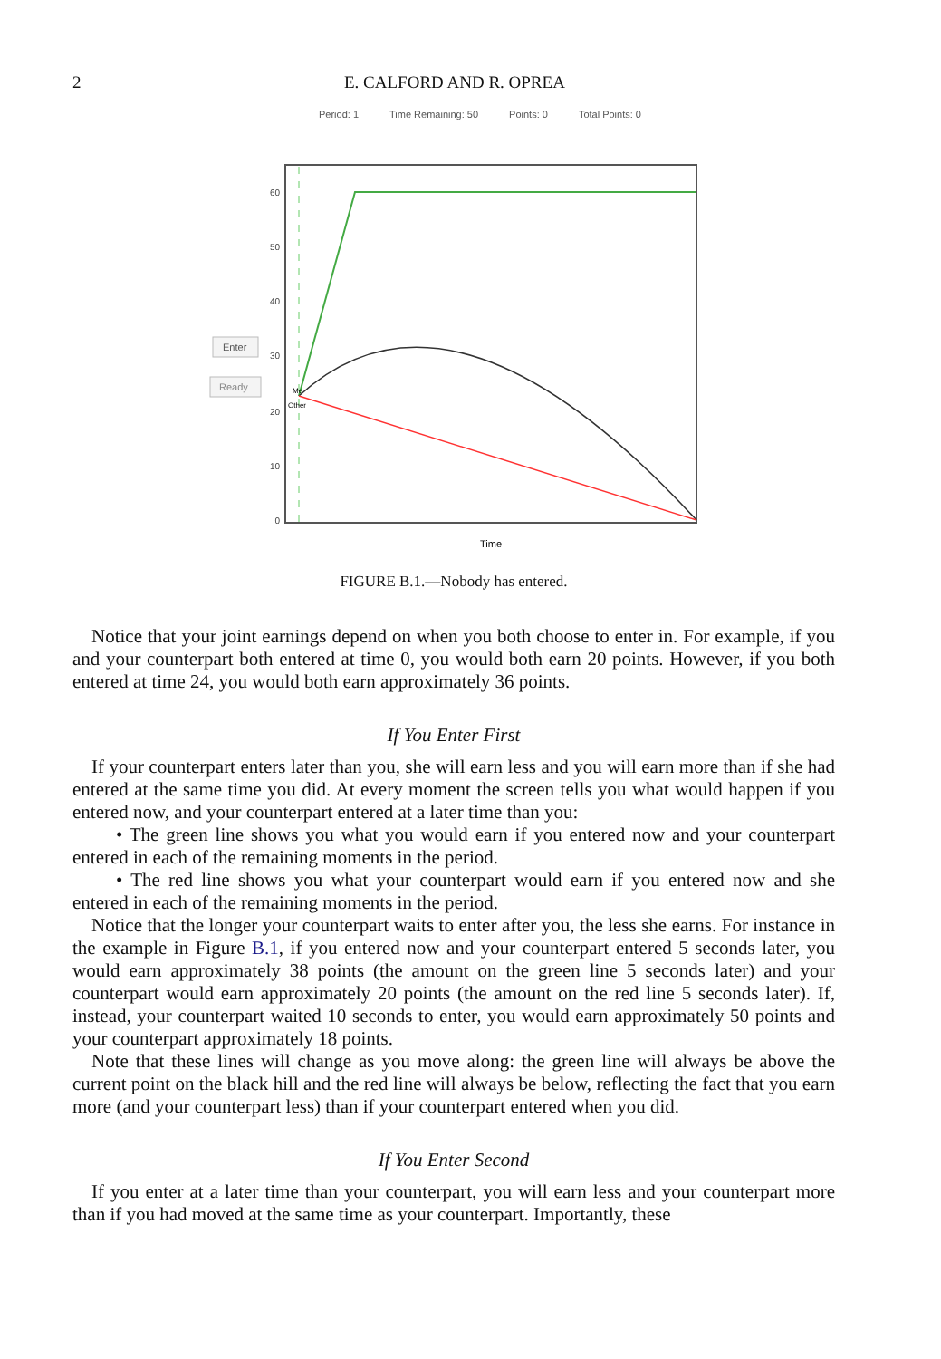2 E. CALFORD AND R. OPREA
Period: 1 Time Remaining: 50 Points: 0 Total Points: 0
60
50
40
30
20
10
0
Me
Other
Enter
Ready
Time
FIGURE B.1.—Nobody has entered.
Notice that your joint earnings depend on when you both choose to enter in. For example, if you and your counterpart both entered at time 0, you would both earn 20 points. However, if you both entered at time 24, you would both earn approximately 36 points.
If You Enter First
If your counterpart enters later than you, she will earn less and you will earn more than if she had entered at the same time you did. At every moment the screen tells you what would happen if you entered now, and your counterpart entered at a later time than you:
• The green line shows you what you would earn if you entered now and your counterpart entered in each of the remaining moments in the period.
• The red line shows you what your counterpart would earn if you entered now and she entered in each of the remaining moments in the period.
Notice that the longer your counterpart waits to enter after you, the less she earns. For instance in the example in Figure B.1, if you entered now and your counterpart entered 5 seconds later, you would earn approximately 38 points (the amount on the green line 5 seconds later) and your counterpart would earn approximately 20 points (the amount on the red line 5 seconds later). If, instead, your counterpart waited 10 seconds to enter, you would earn approximately 50 points and your counterpart approximately 18 points.
Note that these lines will change as you move along: the green line will always be above the current point on the black hill and the red line will always be below, reflecting the fact that you earn more (and your counterpart less) than if your counterpart entered when you did.
If You Enter Second
If you enter at a later time than your counterpart, you will earn less and your counterpart more than if you had moved at the same time as your counterpart. Importantly, these